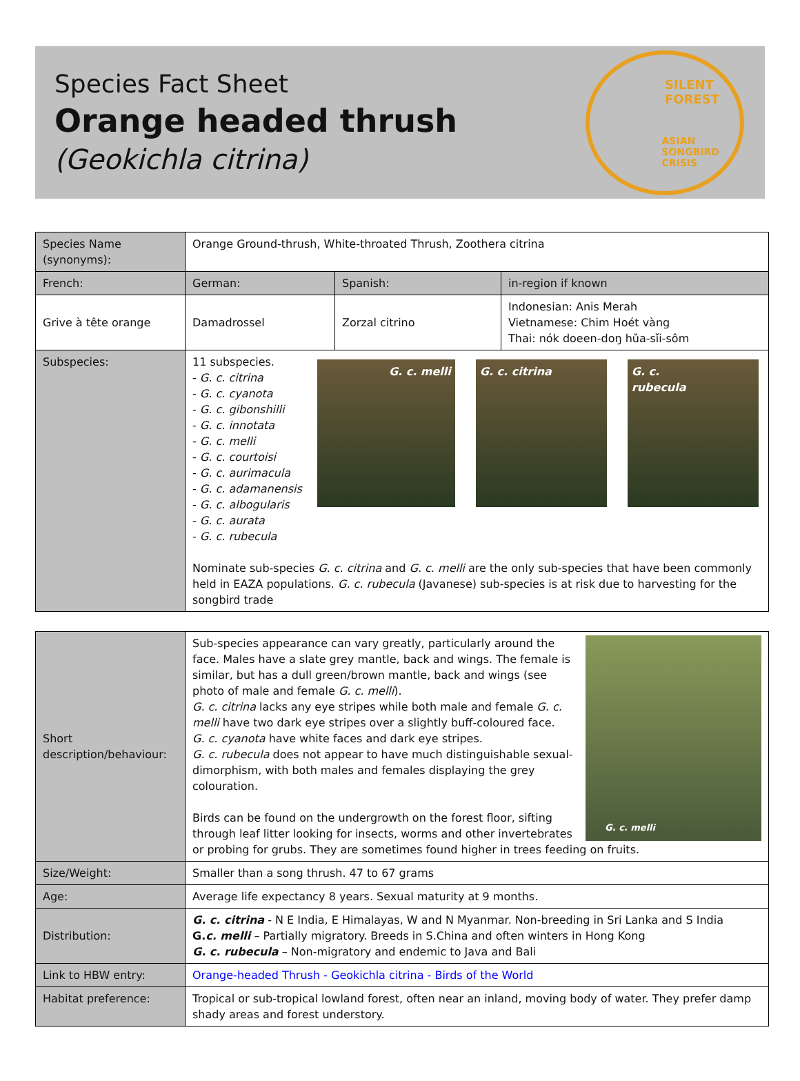Species Fact Sheet
Orange headed thrush
(Geokichla citrina)
SILENT
FOREST
ASIAN
SONGBIRD
CRISIS
| Species Name (synonyms): | Orange Ground-thrush, White-throated Thrush, Zoothera citrina | | |
| French: | German: | Spanish: | in-region if known |
| Grive à tête orange | Damadrossel | Zorzal citrino | Indonesian: Anis Merah Vietnamese: Chim Hoét vàng Thai: nók doeen-doŋ hǔa-sǐi-sôm |
| Subspecies: | 11 subspecies. - G. c. citrina - G. c. cyanota - G. c. gibonshilli - G. c. innotata - G. c. melli - G. c. courtoisi - G. c. aurimacula - G. c. adamanensis - G. c. albogularis - G. c. aurata - G. c. rubecula G. c. melli G. c. citrina G. c. rubecula Nominate sub-species G. c. citrina and G. c. melli are the only sub-species that have been commonly held in EAZA populations. G. c. rubecula (Javanese) sub-species is at risk due to harvesting for the songbird trade | | |
| Short description/behaviour: | G. c. melli Sub-species appearance can vary greatly, particularly around the face. Males have a slate grey mantle, back and wings. The female is similar, but has a dull green/brown mantle, back and wings (see photo of male and female G. c. melli ). G. c. citrina lacks any eye stripes while both male and female G. c. melli have two dark eye stripes over a slightly buff-coloured face. G. c. cyanota have white faces and dark eye stripes. G. c. rubecula does not appear to have much distinguishable sexual-dimorphism, with both males and females displaying the grey colouration. Birds can be found on the undergrowth on the forest floor, sifting through leaf litter looking for insects, worms and other invertebrates or probing for grubs. They are sometimes found higher in trees feeding on fruits. |
| Size/Weight: | Smaller than a song thrush. 47 to 67 grams |
| Age: | Average life expectancy 8 years. Sexual maturity at 9 months. |
| Distribution: | G. c. citrina - N E India, E Himalayas, W and N Myanmar. Non-breeding in Sri Lanka and S India G. c. melli – Partially migratory. Breeds in S.China and often winters in Hong Kong G. c. rubecula – Non-migratory and endemic to Java and Bali |
| Link to HBW entry: | Orange-headed Thrush - Geokichla citrina - Birds of the World |
| Habitat preference: | Tropical or sub-tropical lowland forest, often near an inland, moving body of water. They prefer damp shady areas and forest understory. |